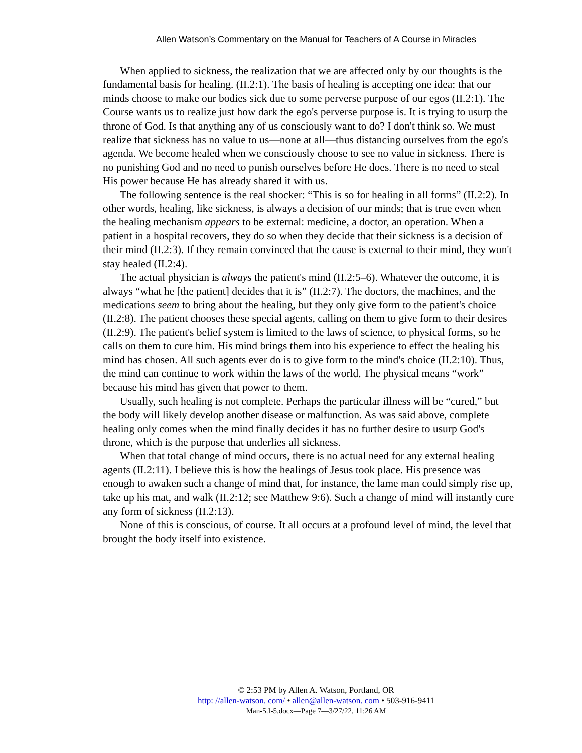Allen Watson’s Commentary on the Manual for Teachers of A Course in Miracles
When applied to sickness, the realization that we are affected only by our thoughts is the fundamental basis for healing. (II.2:1). The basis of healing is accepting one idea: that our minds choose to make our bodies sick due to some perverse purpose of our egos (II.2:1). The Course wants us to realize just how dark the ego's perverse purpose is. It is trying to usurp the throne of God. Is that anything any of us consciously want to do? I don't think so. We must realize that sickness has no value to us—none at all—thus distancing ourselves from the ego's agenda. We become healed when we consciously choose to see no value in sickness. There is no punishing God and no need to punish ourselves before He does. There is no need to steal His power because He has already shared it with us.
The following sentence is the real shocker: “This is so for healing in all forms” (II.2:2). In other words, healing, like sickness, is always a decision of our minds; that is true even when the healing mechanism appears to be external: medicine, a doctor, an operation. When a patient in a hospital recovers, they do so when they decide that their sickness is a decision of their mind (II.2:3). If they remain convinced that the cause is external to their mind, they won't stay healed (II.2:4).
The actual physician is always the patient's mind (II.2:5–6). Whatever the outcome, it is always “what he [the patient] decides that it is” (II.2:7). The doctors, the machines, and the medications seem to bring about the healing, but they only give form to the patient's choice (II.2:8). The patient chooses these special agents, calling on them to give form to their desires (II.2:9). The patient's belief system is limited to the laws of science, to physical forms, so he calls on them to cure him. His mind brings them into his experience to effect the healing his mind has chosen. All such agents ever do is to give form to the mind's choice (II.2:10). Thus, the mind can continue to work within the laws of the world. The physical means “work” because his mind has given that power to them.
Usually, such healing is not complete. Perhaps the particular illness will be “cured,” but the body will likely develop another disease or malfunction. As was said above, complete healing only comes when the mind finally decides it has no further desire to usurp God's throne, which is the purpose that underlies all sickness.
When that total change of mind occurs, there is no actual need for any external healing agents (II.2:11). I believe this is how the healings of Jesus took place. His presence was enough to awaken such a change of mind that, for instance, the lame man could simply rise up, take up his mat, and walk (II.2:12; see Matthew 9:6). Such a change of mind will instantly cure any form of sickness (II.2:13).
None of this is conscious, of course. It all occurs at a profound level of mind, the level that brought the body itself into existence.
© 2:53 PM by Allen A. Watson, Portland, OR
http: //allen-watson. com/ • allen@allen-watson. com • 503-916-9411
Man-5.I-5.docx—Page 7—3/27/22, 11:26 AM